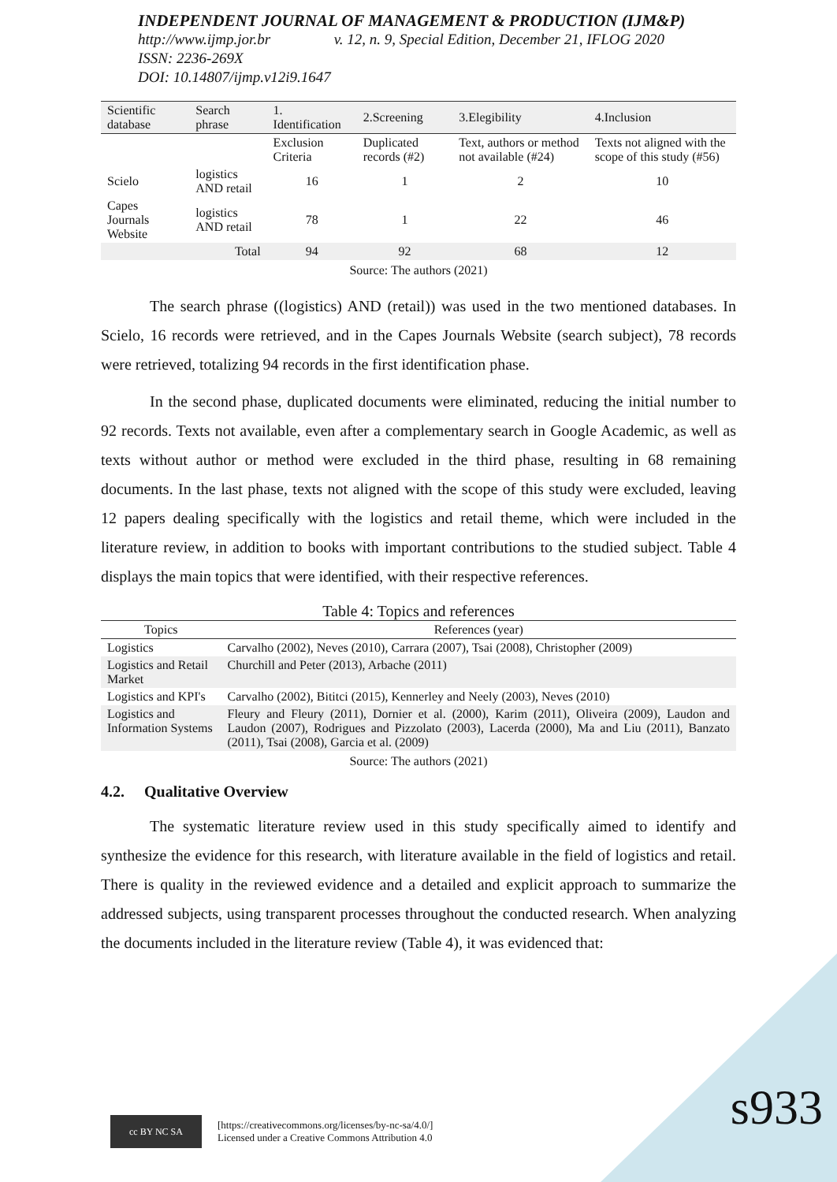INDEPENDENT JOURNAL OF MANAGEMENT & PRODUCTION (IJM&P)
http://www.ijmp.jor.br v. 12, n. 9, Special Edition, December 21, IFLOG 2020
ISSN: 2236-269X
DOI: 10.14807/ijmp.v12i9.1647
| Scientific database | Search phrase | 1. Identification | 2.Screening | 3.Elegibility | 4.Inclusion |
| --- | --- | --- | --- | --- | --- |
| | | Exclusion Criteria | Duplicated records (#2) | Text, authors or method not available (#24) | Texts not aligned with the scope of this study (#56) |
| Scielo | logistics AND retail | 16 | 1 | 2 | 10 |
| Capes Journals Website | logistics AND retail | 78 | 1 | 22 | 46 |
| | Total | 94 | 92 | 68 | 12 |
Source: The authors (2021)
The search phrase ((logistics) AND (retail)) was used in the two mentioned databases. In Scielo, 16 records were retrieved, and in the Capes Journals Website (search subject), 78 records were retrieved, totalizing 94 records in the first identification phase.
In the second phase, duplicated documents were eliminated, reducing the initial number to 92 records. Texts not available, even after a complementary search in Google Academic, as well as texts without author or method were excluded in the third phase, resulting in 68 remaining documents. In the last phase, texts not aligned with the scope of this study were excluded, leaving 12 papers dealing specifically with the logistics and retail theme, which were included in the literature review, in addition to books with important contributions to the studied subject. Table 4 displays the main topics that were identified, with their respective references.
Table 4: Topics and references
| Topics | References (year) |
| --- | --- |
| Logistics | Carvalho (2002), Neves (2010), Carrara (2007), Tsai (2008), Christopher (2009) |
| Logistics and Retail Market | Churchill and Peter (2013), Arbache (2011) |
| Logistics and KPI's | Carvalho (2002), Bititci (2015), Kennerley and Neely (2003), Neves (2010) |
| Logistics and Information Systems | Fleury and Fleury (2011), Dornier et al. (2000), Karim (2011), Oliveira (2009), Laudon and Laudon (2007), Rodrigues and Pizzolato (2003), Lacerda (2000), Ma and Liu (2011), Banzato (2011), Tsai (2008), Garcia et al. (2009) |
Source: The authors (2021)
4.2. Qualitative Overview
The systematic literature review used in this study specifically aimed to identify and synthesize the evidence for this research, with literature available in the field of logistics and retail. There is quality in the reviewed evidence and a detailed and explicit approach to summarize the addressed subjects, using transparent processes throughout the conducted research. When analyzing the documents included in the literature review (Table 4), it was evidenced that:
cc BY NC SA
[https://creativecommons.org/licenses/by-nc-sa/4.0/]
Licensed under a Creative Commons Attribution 4.0
s933